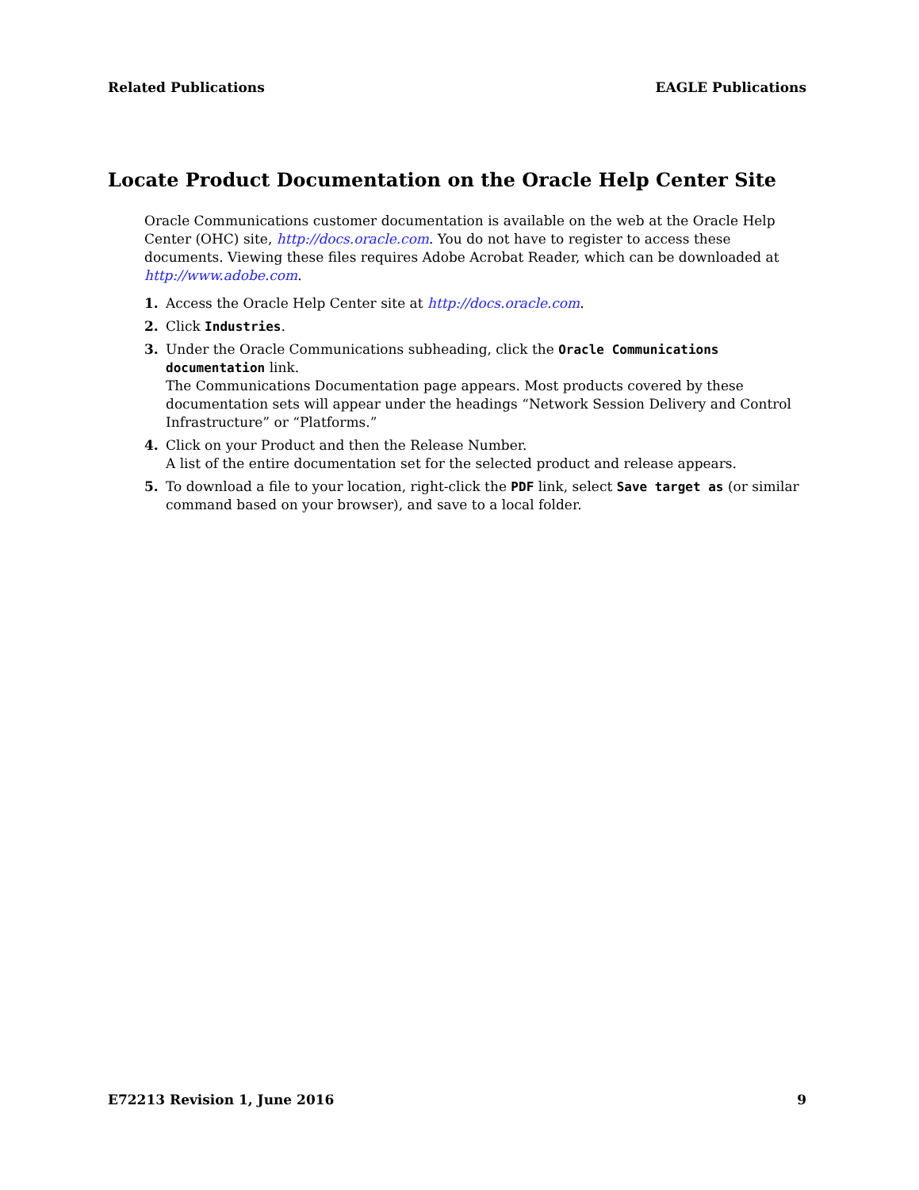Related Publications EAGLE Publications
Locate Product Documentation on the Oracle Help Center Site
Oracle Communications customer documentation is available on the web at the Oracle Help Center (OHC) site, http://docs.oracle.com. You do not have to register to access these documents. Viewing these files requires Adobe Acrobat Reader, which can be downloaded at http://www.adobe.com.
1. Access the Oracle Help Center site at http://docs.oracle.com.
2. Click Industries.
3. Under the Oracle Communications subheading, click the Oracle Communications documentation link.
The Communications Documentation page appears. Most products covered by these documentation sets will appear under the headings “Network Session Delivery and Control Infrastructure” or “Platforms.”
4. Click on your Product and then the Release Number.
A list of the entire documentation set for the selected product and release appears.
5. To download a file to your location, right-click the PDF link, select Save target as (or similar command based on your browser), and save to a local folder.
E72213 Revision 1, June 2016 9